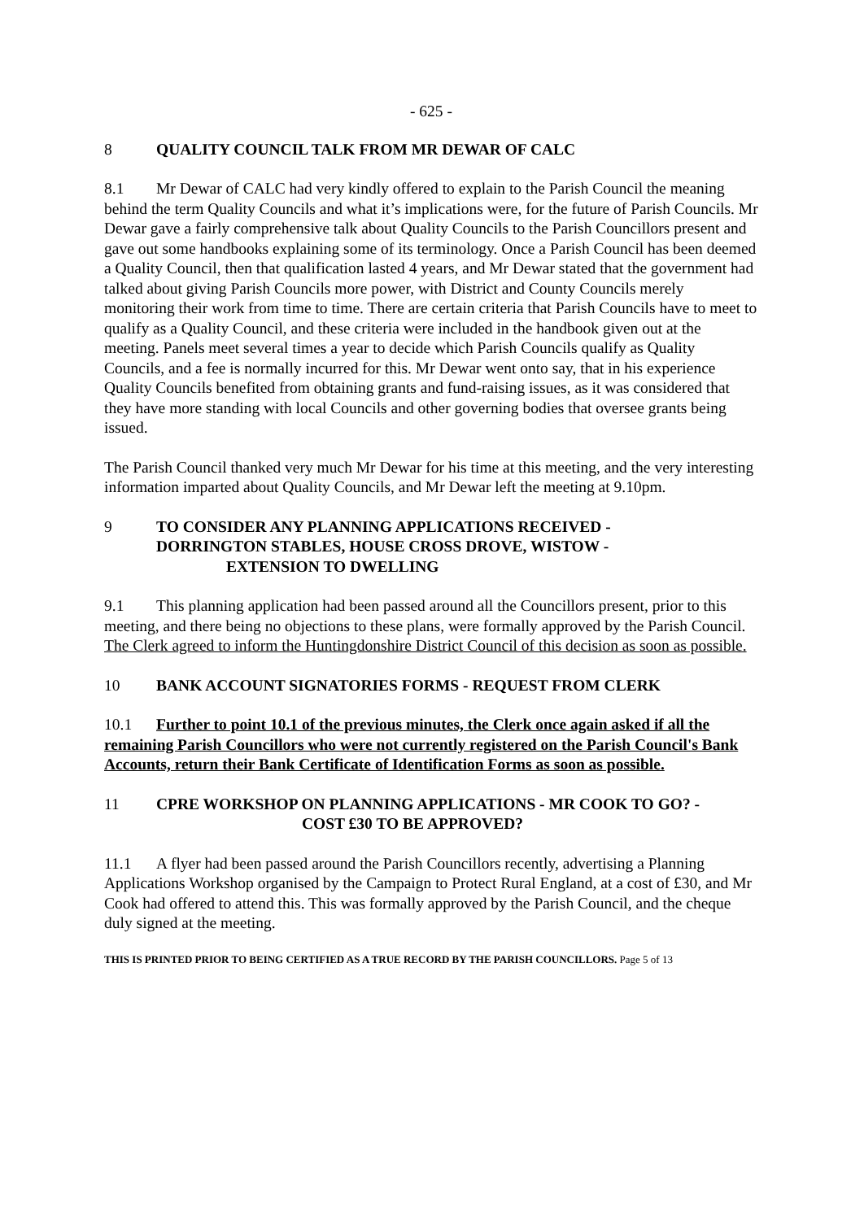- 625 -
8 QUALITY COUNCIL TALK FROM MR DEWAR OF CALC
8.1 Mr Dewar of CALC had very kindly offered to explain to the Parish Council the meaning behind the term Quality Councils and what it’s implications were, for the future of Parish Councils. Mr Dewar gave a fairly comprehensive talk about Quality Councils to the Parish Councillors present and gave out some handbooks explaining some of its terminology. Once a Parish Council has been deemed a Quality Council, then that qualification lasted 4 years, and Mr Dewar stated that the government had talked about giving Parish Councils more power, with District and County Councils merely monitoring their work from time to time. There are certain criteria that Parish Councils have to meet to qualify as a Quality Council, and these criteria were included in the handbook given out at the meeting. Panels meet several times a year to decide which Parish Councils qualify as Quality Councils, and a fee is normally incurred for this. Mr Dewar went onto say, that in his experience Quality Councils benefited from obtaining grants and fund-raising issues, as it was considered that they have more standing with local Councils and other governing bodies that oversee grants being issued.
The Parish Council thanked very much Mr Dewar for his time at this meeting, and the very interesting information imparted about Quality Councils, and Mr Dewar left the meeting at 9.10pm.
9 TO CONSIDER ANY PLANNING APPLICATIONS RECEIVED -
DORRINGTON STABLES, HOUSE CROSS DROVE, WISTOW -
EXTENSION TO DWELLING
9.1 This planning application had been passed around all the Councillors present, prior to this meeting, and there being no objections to these plans, were formally approved by the Parish Council. The Clerk agreed to inform the Huntingdonshire District Council of this decision as soon as possible.
10 BANK ACCOUNT SIGNATORIES FORMS - REQUEST FROM CLERK
10.1 Further to point 10.1 of the previous minutes, the Clerk once again asked if all the remaining Parish Councillors who were not currently registered on the Parish Council's Bank Accounts, return their Bank Certificate of Identification Forms as soon as possible.
11 CPRE WORKSHOP ON PLANNING APPLICATIONS - MR COOK TO GO? -
COST £30 TO BE APPROVED?
11.1 A flyer had been passed around the Parish Councillors recently, advertising a Planning Applications Workshop organised by the Campaign to Protect Rural England, at a cost of £30, and Mr Cook had offered to attend this. This was formally approved by the Parish Council, and the cheque duly signed at the meeting.
THIS IS PRINTED PRIOR TO BEING CERTIFIED AS A TRUE RECORD BY THE PARISH COUNCILLORS. Page 5 of 13